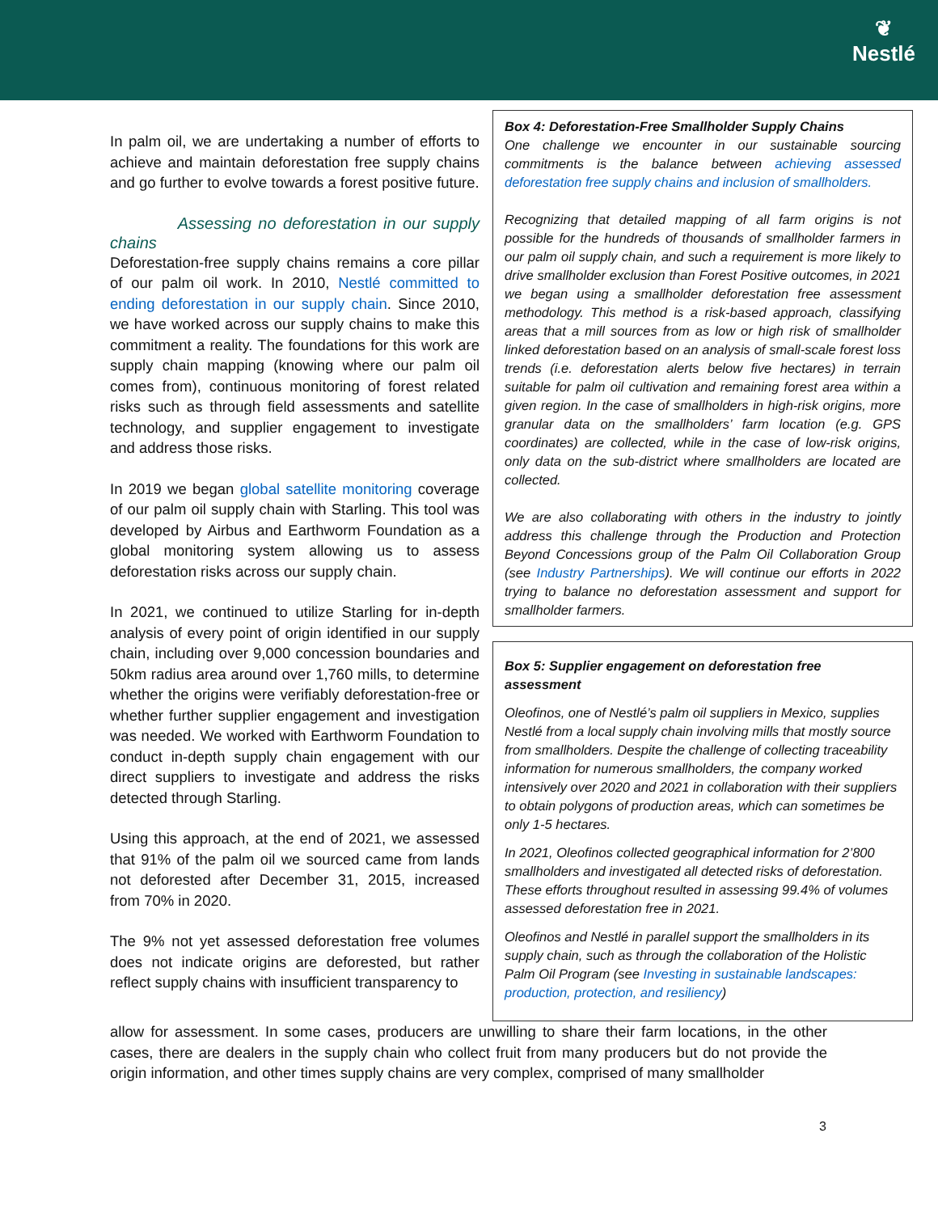❦
Nestlé
In palm oil, we are undertaking a number of efforts to achieve and maintain deforestation free supply chains and go further to evolve towards a forest positive future.
Assessing no deforestation in our supply chains
Deforestation-free supply chains remains a core pillar of our palm oil work. In 2010, Nestlé committed to ending deforestation in our supply chain. Since 2010, we have worked across our supply chains to make this commitment a reality. The foundations for this work are supply chain mapping (knowing where our palm oil comes from), continuous monitoring of forest related risks such as through field assessments and satellite technology, and supplier engagement to investigate and address those risks.
In 2019 we began global satellite monitoring coverage of our palm oil supply chain with Starling. This tool was developed by Airbus and Earthworm Foundation as a global monitoring system allowing us to assess deforestation risks across our supply chain.
In 2021, we continued to utilize Starling for in-depth analysis of every point of origin identified in our supply chain, including over 9,000 concession boundaries and 50km radius area around over 1,760 mills, to determine whether the origins were verifiably deforestation-free or whether further supplier engagement and investigation was needed. We worked with Earthworm Foundation to conduct in-depth supply chain engagement with our direct suppliers to investigate and address the risks detected through Starling.
Using this approach, at the end of 2021, we assessed that 91% of the palm oil we sourced came from lands not deforested after December 31, 2015, increased from 70% in 2020.
The 9% not yet assessed deforestation free volumes does not indicate origins are deforested, but rather reflect supply chains with insufficient transparency to
Box 4: Deforestation-Free Smallholder Supply Chains
One challenge we encounter in our sustainable sourcing commitments is the balance between achieving assessed deforestation free supply chains and inclusion of smallholders.
Recognizing that detailed mapping of all farm origins is not possible for the hundreds of thousands of smallholder farmers in our palm oil supply chain, and such a requirement is more likely to drive smallholder exclusion than Forest Positive outcomes, in 2021 we began using a smallholder deforestation free assessment methodology. This method is a risk-based approach, classifying areas that a mill sources from as low or high risk of smallholder linked deforestation based on an analysis of small-scale forest loss trends (i.e. deforestation alerts below five hectares) in terrain suitable for palm oil cultivation and remaining forest area within a given region. In the case of smallholders in high-risk origins, more granular data on the smallholders’ farm location (e.g. GPS coordinates) are collected, while in the case of low-risk origins, only data on the sub-district where smallholders are located are collected.
We are also collaborating with others in the industry to jointly address this challenge through the Production and Protection Beyond Concessions group of the Palm Oil Collaboration Group (see Industry Partnerships). We will continue our efforts in 2022 trying to balance no deforestation assessment and support for smallholder farmers.
Box 5: Supplier engagement on deforestation free assessment
Oleofinos, one of Nestlé’s palm oil suppliers in Mexico, supplies Nestlé from a local supply chain involving mills that mostly source from smallholders. Despite the challenge of collecting traceability information for numerous smallholders, the company worked intensively over 2020 and 2021 in collaboration with their suppliers to obtain polygons of production areas, which can sometimes be only 1-5 hectares.
In 2021, Oleofinos collected geographical information for 2’800 smallholders and investigated all detected risks of deforestation. These efforts throughout resulted in assessing 99.4% of volumes assessed deforestation free in 2021.
Oleofinos and Nestlé in parallel support the smallholders in its supply chain, such as through the collaboration of the Holistic Palm Oil Program (see Investing in sustainable landscapes: production, protection, and resiliency)
allow for assessment. In some cases, producers are unwilling to share their farm locations, in the other cases, there are dealers in the supply chain who collect fruit from many producers but do not provide the origin information, and other times supply chains are very complex, comprised of many smallholder
3